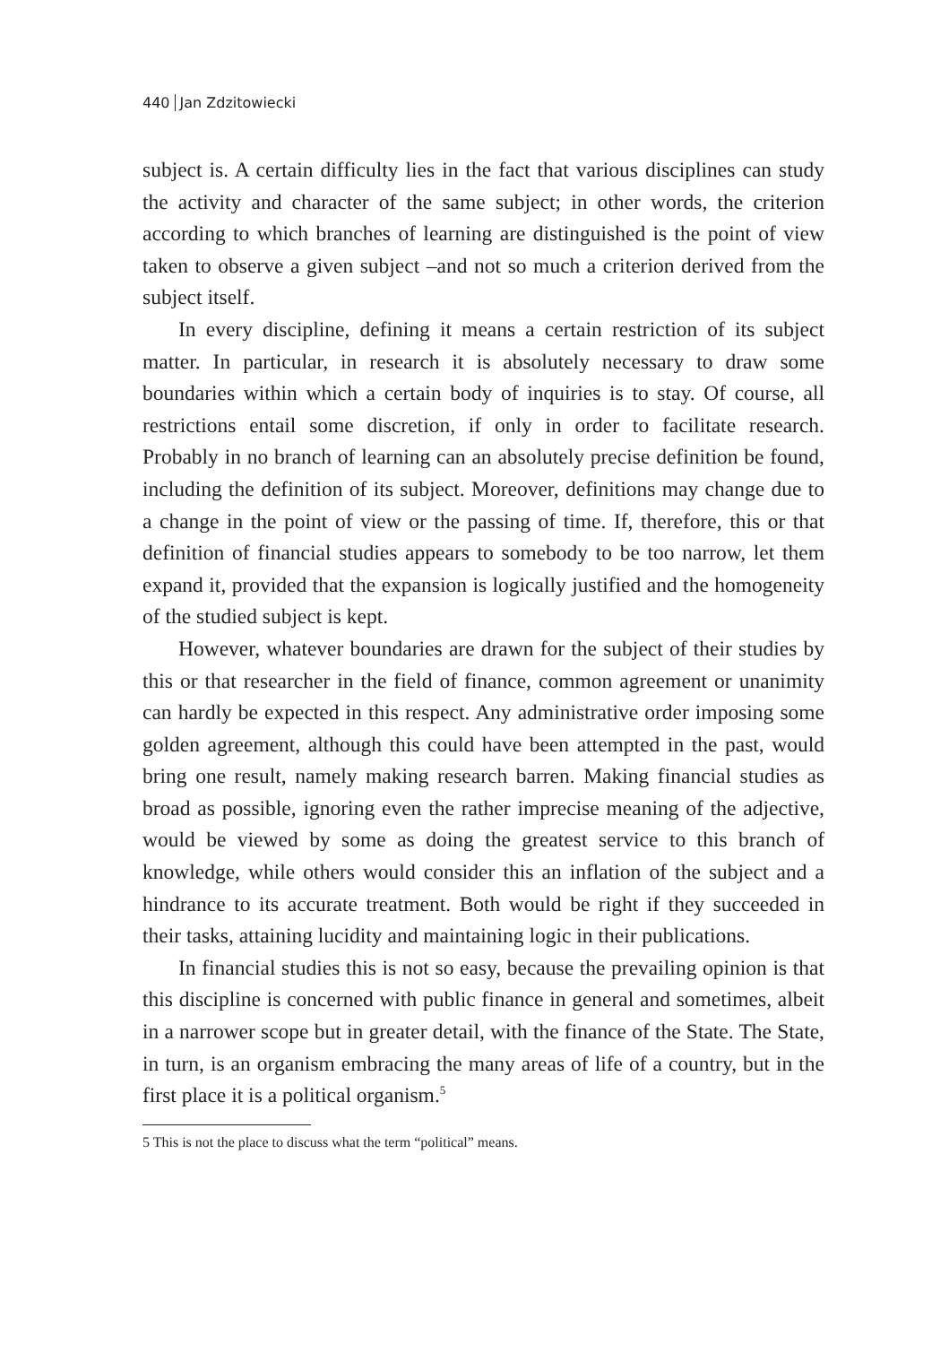440 Jan Zdzitowiecki
subject is. A certain difficulty lies in the fact that various disciplines can study the activity and character of the same subject; in other words, the criterion according to which branches of learning are distinguished is the point of view taken to observe a given subject –and not so much a criterion derived from the subject itself.
In every discipline, defining it means a certain restriction of its subject matter. In particular, in research it is absolutely necessary to draw some boundaries within which a certain body of inquiries is to stay. Of course, all restrictions entail some discretion, if only in order to facilitate research. Probably in no branch of learning can an absolutely precise definition be found, including the definition of its subject. Moreover, definitions may change due to a change in the point of view or the passing of time. If, therefore, this or that definition of financial studies appears to somebody to be too narrow, let them expand it, provided that the expansion is logically justified and the homogeneity of the studied subject is kept.
However, whatever boundaries are drawn for the subject of their studies by this or that researcher in the field of finance, common agreement or unanimity can hardly be expected in this respect. Any administrative order imposing some golden agreement, although this could have been attempted in the past, would bring one result, namely making research barren. Making financial studies as broad as possible, ignoring even the rather imprecise meaning of the adjective, would be viewed by some as doing the greatest service to this branch of knowledge, while others would consider this an inflation of the subject and a hindrance to its accurate treatment. Both would be right if they succeeded in their tasks, attaining lucidity and maintaining logic in their publications.
In financial studies this is not so easy, because the prevailing opinion is that this discipline is concerned with public finance in general and sometimes, albeit in a narrower scope but in greater detail, with the finance of the State. The State, in turn, is an organism embracing the many areas of life of a country, but in the first place it is a political organism.<sup>5</sup>
5 This is not the place to discuss what the term “political” means.